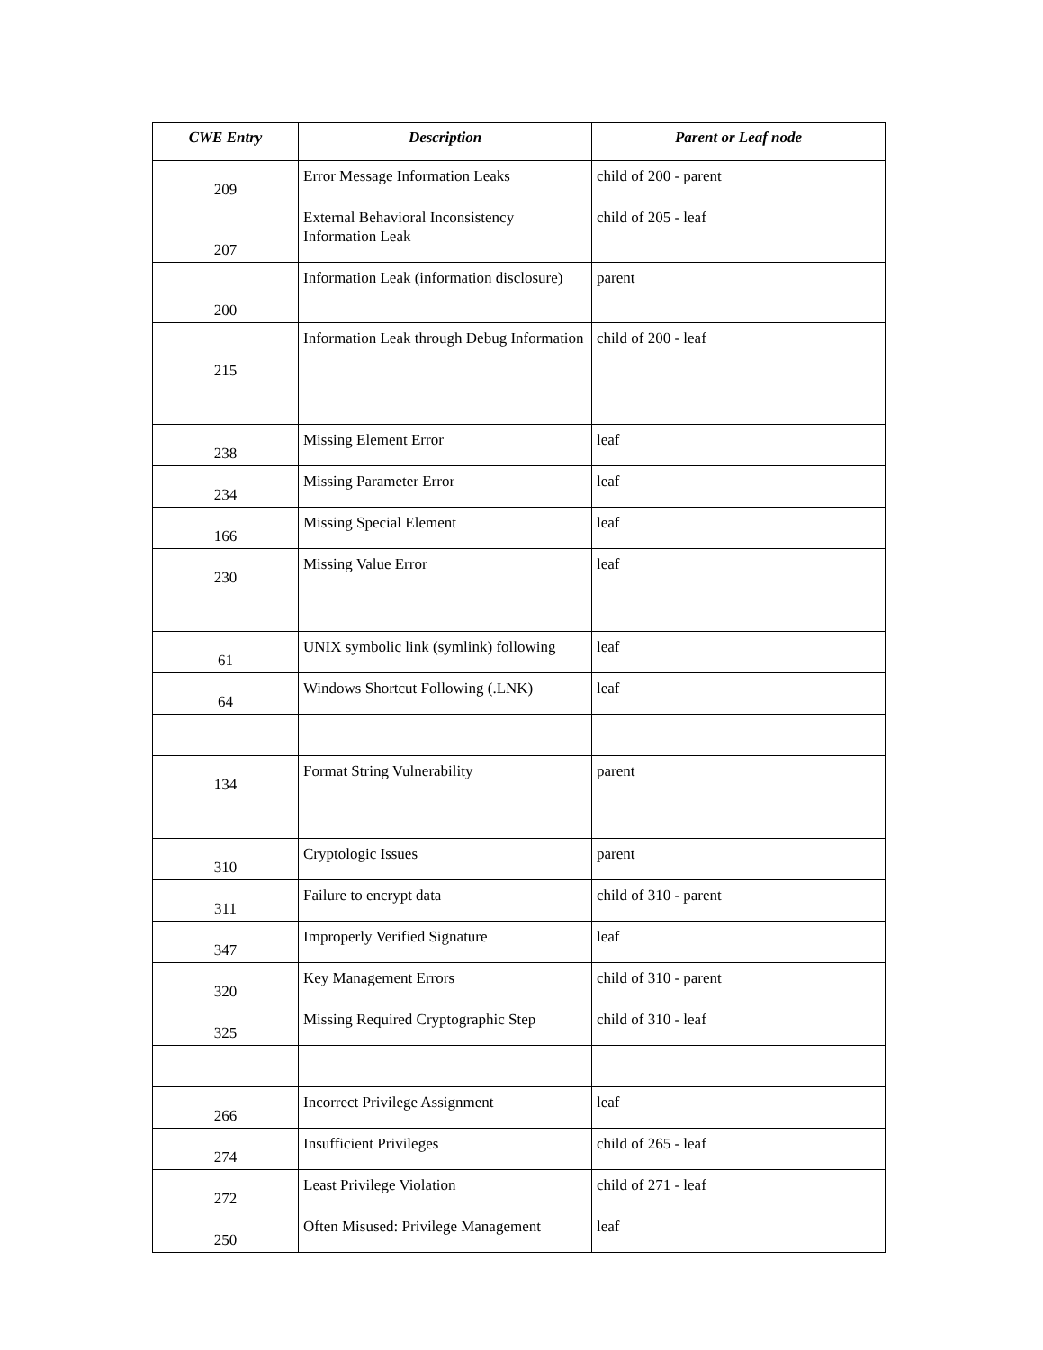| CWE Entry | Description | Parent or Leaf node |
| --- | --- | --- |
| 209 | Error Message Information Leaks | child of 200 - parent |
| 207 | External Behavioral Inconsistency Information Leak | child of 205 - leaf |
| 200 | Information Leak (information disclosure) | parent |
| 215 | Information Leak through Debug Information | child of 200 - leaf |
| 238 | Missing Element Error | leaf |
| 234 | Missing Parameter Error | leaf |
| 166 | Missing Special Element | leaf |
| 230 | Missing Value Error | leaf |
| 61 | UNIX symbolic link (symlink) following | leaf |
| 64 | Windows Shortcut Following (.LNK) | leaf |
| 134 | Format String Vulnerability | parent |
| 310 | Cryptologic Issues | parent |
| 311 | Failure to encrypt data | child of 310 - parent |
| 347 | Improperly Verified Signature | leaf |
| 320 | Key Management Errors | child of 310 - parent |
| 325 | Missing Required Cryptographic Step | child of 310 - leaf |
| 266 | Incorrect Privilege Assignment | leaf |
| 274 | Insufficient Privileges | child of 265 - leaf |
| 272 | Least Privilege Violation | child of 271 - leaf |
| 250 | Often Misused: Privilege Management | leaf |